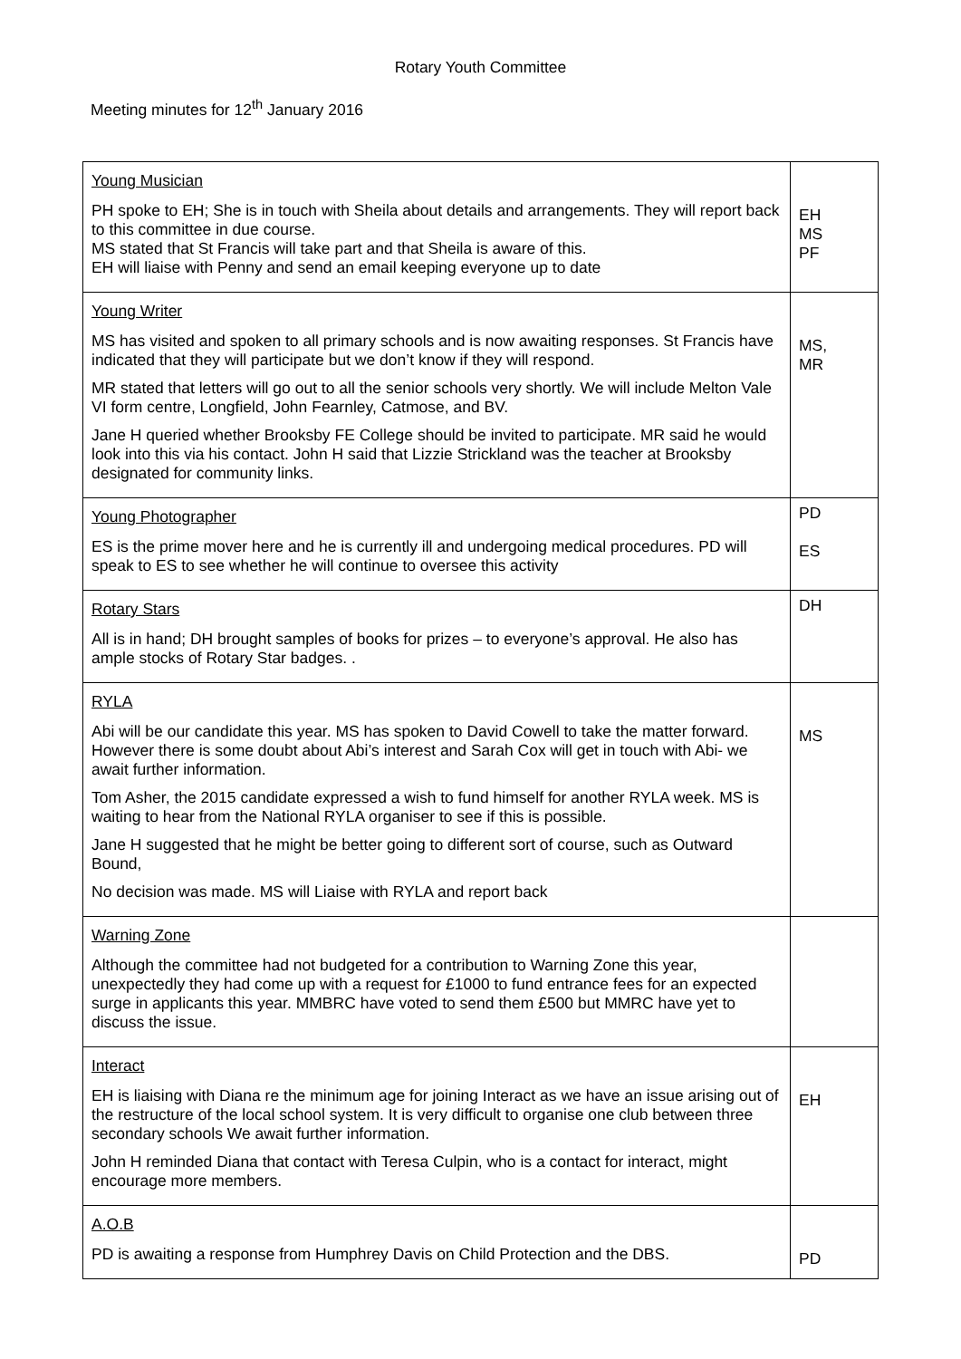Rotary Youth Committee
Meeting minutes for 12<sup>th</sup> January 2016
| Young Musician PH spoke to EH; She is in touch with Sheila about details and arrangements. They will report back to this committee in due course. MS stated that St Francis will take part and that Sheila is aware of this. EH will liaise with Penny and send an email keeping everyone up to date | EH MS PF |
| Young Writer MS has visited and spoken to all primary schools and is now awaiting responses. St Francis have indicated that they will participate but we don’t know if they will respond. MR stated that letters will go out to all the senior schools very shortly. We will include Melton Vale VI form centre, Longfield, John Fearnley, Catmose, and BV. Jane H queried whether Brooksby FE College should be invited to participate. MR said he would look into this via his contact. John H said that Lizzie Strickland was the teacher at Brooksby designated for community links. | MS, MR |
| Young Photographer ES is the prime mover here and he is currently ill and undergoing medical procedures. PD will speak to ES to see whether he will continue to oversee this activity | PD ES |
| Rotary Stars All is in hand; DH brought samples of books for prizes – to everyone’s approval. He also has ample stocks of Rotary Star badges. . | DH |
| RYLA Abi will be our candidate this year. MS has spoken to David Cowell to take the matter forward. However there is some doubt about Abi’s interest and Sarah Cox will get in touch with Abi- we await further information. Tom Asher, the 2015 candidate expressed a wish to fund himself for another RYLA week. MS is waiting to hear from the National RYLA organiser to see if this is possible. Jane H suggested that he might be better going to different sort of course, such as Outward Bound, No decision was made. MS will Liaise with RYLA and report back | MS |
| Warning Zone Although the committee had not budgeted for a contribution to Warning Zone this year, unexpectedly they had come up with a request for £1000 to fund entrance fees for an expected surge in applicants this year. MMBRC have voted to send them £500 but MMRC have yet to discuss the issue. | |
| Interact EH is liaising with Diana re the minimum age for joining Interact as we have an issue arising out of the restructure of the local school system. It is very difficult to organise one club between three secondary schools We await further information. John H reminded Diana that contact with Teresa Culpin, who is a contact for interact, might encourage more members. | EH |
| A.O.B PD is awaiting a response from Humphrey Davis on Child Protection and the DBS. | PD |